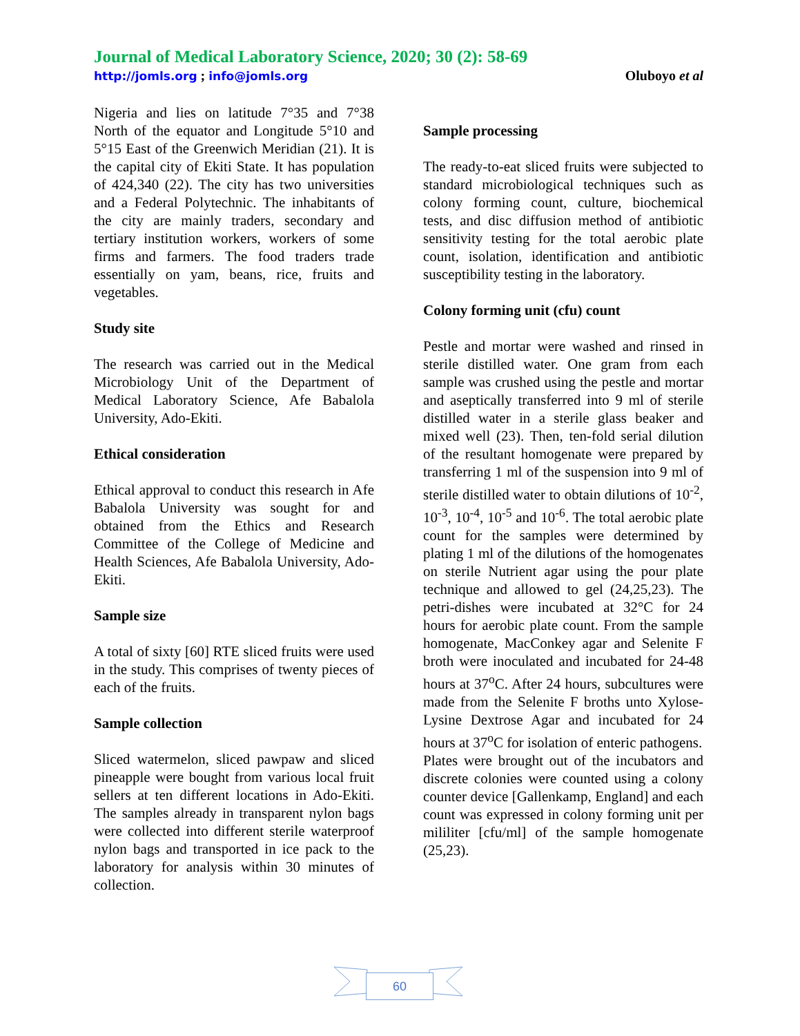Journal of Medical Laboratory Science, 2020; 30 (2): 58-69
http://jomls.org ; info@jomls.org Oluboyo et al
Nigeria and lies on latitude 7°35 and 7°38 North of the equator and Longitude 5°10 and 5°15 East of the Greenwich Meridian (21). It is the capital city of Ekiti State. It has population of 424,340 (22). The city has two universities and a Federal Polytechnic. The inhabitants of the city are mainly traders, secondary and tertiary institution workers, workers of some firms and farmers. The food traders trade essentially on yam, beans, rice, fruits and vegetables.
Study site
The research was carried out in the Medical Microbiology Unit of the Department of Medical Laboratory Science, Afe Babalola University, Ado-Ekiti.
Ethical consideration
Ethical approval to conduct this research in Afe Babalola University was sought for and obtained from the Ethics and Research Committee of the College of Medicine and Health Sciences, Afe Babalola University, Ado-Ekiti.
Sample size
A total of sixty [60] RTE sliced fruits were used in the study. This comprises of twenty pieces of each of the fruits.
Sample collection
Sliced watermelon, sliced pawpaw and sliced pineapple were bought from various local fruit sellers at ten different locations in Ado-Ekiti. The samples already in transparent nylon bags were collected into different sterile waterproof nylon bags and transported in ice pack to the laboratory for analysis within 30 minutes of collection.
Sample processing
The ready-to-eat sliced fruits were subjected to standard microbiological techniques such as colony forming count, culture, biochemical tests, and disc diffusion method of antibiotic sensitivity testing for the total aerobic plate count, isolation, identification and antibiotic susceptibility testing in the laboratory.
Colony forming unit (cfu) count
Pestle and mortar were washed and rinsed in sterile distilled water. One gram from each sample was crushed using the pestle and mortar and aseptically transferred into 9 ml of sterile distilled water in a sterile glass beaker and mixed well (23). Then, ten-fold serial dilution of the resultant homogenate were prepared by transferring 1 ml of the suspension into 9 ml of sterile distilled water to obtain dilutions of 10<sup>-2</sup>, 10<sup>-3</sup>, 10<sup>-4</sup>, 10<sup>-5</sup> and 10<sup>-6</sup>. The total aerobic plate count for the samples were determined by plating 1 ml of the dilutions of the homogenates on sterile Nutrient agar using the pour plate technique and allowed to gel (24,25,23). The petri-dishes were incubated at 32°C for 24 hours for aerobic plate count. From the sample homogenate, MacConkey agar and Selenite F broth were inoculated and incubated for 24-48 hours at 37<sup>o</sup>C. After 24 hours, subcultures were made from the Selenite F broths unto Xylose-Lysine Dextrose Agar and incubated for 24 hours at 37<sup>o</sup>C for isolation of enteric pathogens.
Plates were brought out of the incubators and discrete colonies were counted using a colony counter device [Gallenkamp, England] and each count was expressed in colony forming unit per mililiter [cfu/ml] of the sample homogenate (25,23).
60